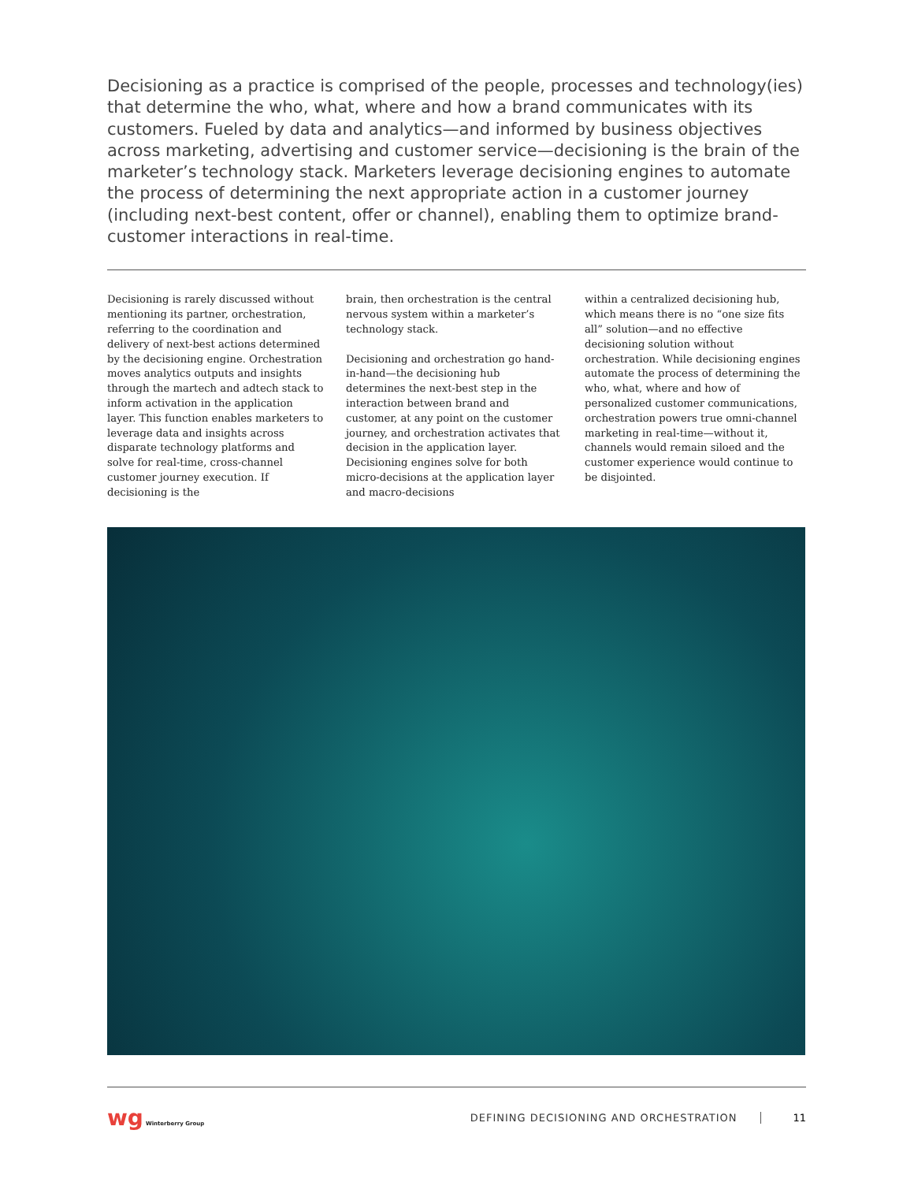Decisioning as a practice is comprised of the people, processes and technology(ies) that determine the who, what, where and how a brand communicates with its customers. Fueled by data and analytics—and informed by business objectives across marketing, advertising and customer service—decisioning is the brain of the marketer’s technology stack. Marketers leverage decisioning engines to automate the process of determining the next appropriate action in a customer journey (including next-best content, offer or channel), enabling them to optimize brand-customer interactions in real-time.
Decisioning is rarely discussed without mentioning its partner, orchestration, referring to the coordination and delivery of next-best actions determined by the decisioning engine. Orchestration moves analytics outputs and insights through the martech and adtech stack to inform activation in the application layer. This function enables marketers to leverage data and insights across disparate technology platforms and solve for real-time, cross-channel customer journey execution. If decisioning is the
brain, then orchestration is the central nervous system within a marketer’s technology stack.
Decisioning and orchestration go hand-in-hand—the decisioning hub determines the next-best step in the interaction between brand and customer, at any point on the customer journey, and orchestration activates that decision in the application layer. Decisioning engines solve for both micro-decisions at the application layer and macro-decisions
within a centralized decisioning hub, which means there is no “one size fits all” solution—and no effective decisioning solution without orchestration. While decisioning engines automate the process of determining the who, what, where and how of personalized customer communications, orchestration powers true omni-channel marketing in real-time—without it, channels would remain siloed and the customer experience would continue to be disjointed.
wg Winterberry Group
DEFINING DECISIONING AND ORCHESTRATION
11